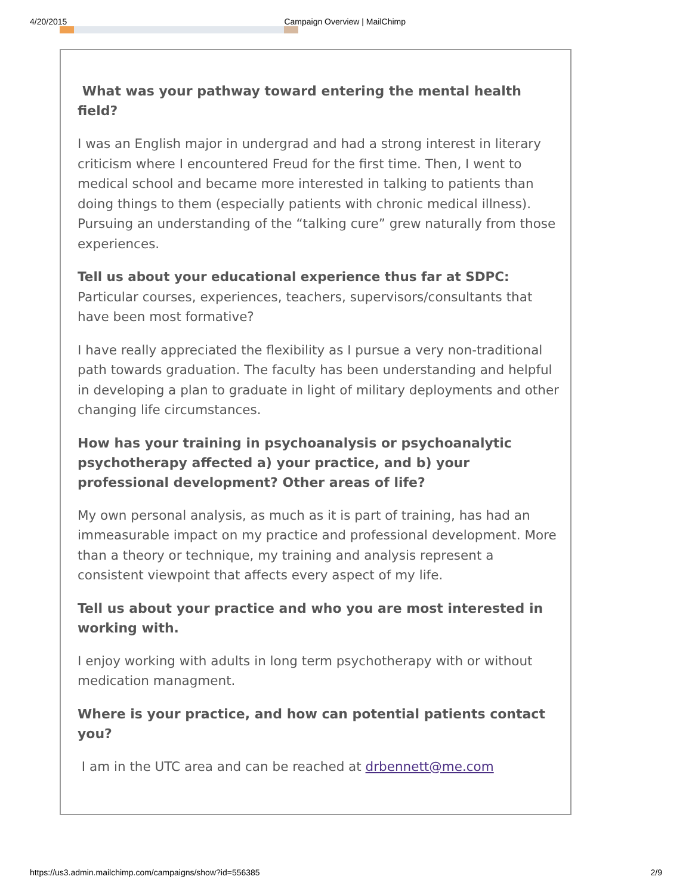4/20/2015 Campaign Overview | MailChimp
What was your pathway toward entering the mental health field?
I was an English major in undergrad and had a strong interest in literary criticism where I encountered Freud for the first time. Then, I went to medical school and became more interested in talking to patients than doing things to them (especially patients with chronic medical illness). Pursuing an understanding of the “talking cure” grew naturally from those experiences.
Tell us about your educational experience thus far at SDPC: Particular courses, experiences, teachers, supervisors/consultants that have been most formative?
I have really appreciated the flexibility as I pursue a very non-traditional path towards graduation. The faculty has been understanding and helpful in developing a plan to graduate in light of military deployments and other changing life circumstances.
How has your training in psychoanalysis or psychoanalytic psychotherapy affected a) your practice, and b) your professional development? Other areas of life?
My own personal analysis, as much as it is part of training, has had an immeasurable impact on my practice and professional development. More than a theory or technique, my training and analysis represent a consistent viewpoint that affects every aspect of my life.
Tell us about your practice and who you are most interested in working with.
I enjoy working with adults in long term psychotherapy with or without medication managment.
Where is your practice, and how can potential patients contact you?
I am in the UTC area and can be reached at drbennett@me.com
https://us3.admin.mailchimp.com/campaigns/show?id=556385 2/9